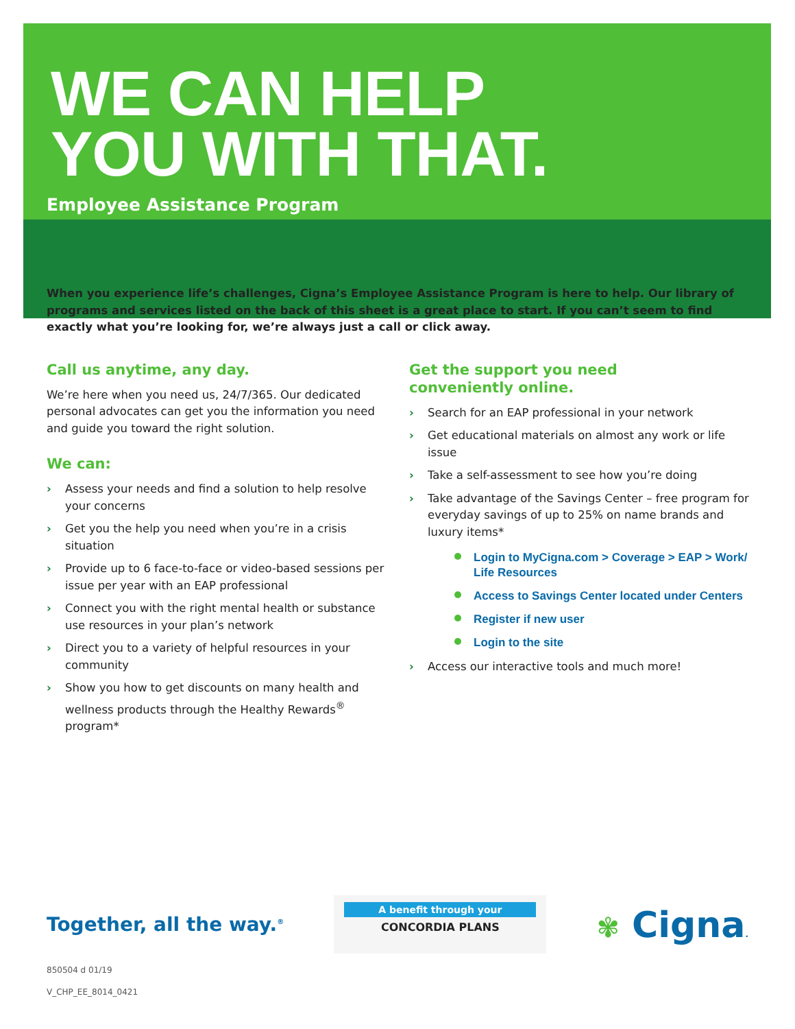WE CAN HELP
YOU WITH THAT.
Employee Assistance Program
When you experience life’s challenges, Cigna’s Employee Assistance Program is here to help. Our library of programs and services listed on the back of this sheet is a great place to start. If you can’t seem to find exactly what you’re looking for, we’re always just a call or click away.
Call us anytime, any day.
We’re here when you need us, 24/7/365. Our dedicated personal advocates can get you the information you need and guide you toward the right solution.
We can:
› Assess your needs and find a solution to help resolve your concerns
› Get you the help you need when you’re in a crisis situation
› Provide up to 6 face-to-face or video-based sessions per issue per year with an EAP professional
› Connect you with the right mental health or substance use resources in your plan’s network
› Direct you to a variety of helpful resources in your community
› Show you how to get discounts on many health and wellness products through the Healthy Rewards<sup>®</sup> program*
Get the support you need
conveniently online.
› Search for an EAP professional in your network
› Get educational materials on almost any work or life issue
› Take a self-assessment to see how you’re doing
› Take advantage of the Savings Center – free program for everyday savings of up to 25% on name brands and luxury items*
Login to MyCigna.com > Coverage > EAP > Work/ Life Resources
Access to Savings Center located under Centers
Register if new user
Login to the site
› Access our interactive tools and much more!
Together, all the way.<sup>®</sup>
A benefit through your
CONCORDIA PLANS
✾ Cigna.
850504 d 01/19
V_CHP_EE_8014_0421